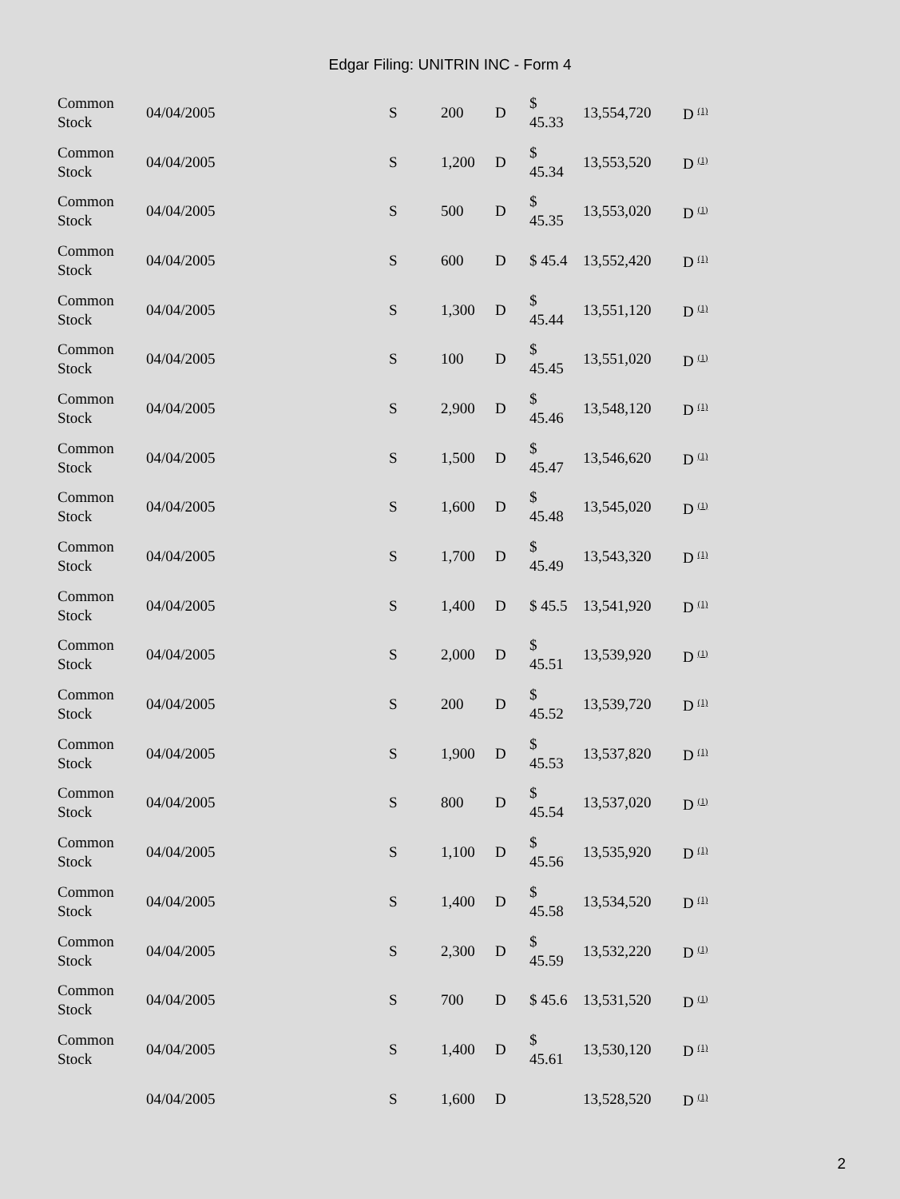Edgar Filing: UNITRIN INC - Form 4
| Common Stock | 04/04/2005 | S | 200 | D | $ 45.33 | 13,554,720 | D <sup>(1)</sup> |
| Common Stock | 04/04/2005 | S | 1,200 | D | $ 45.34 | 13,553,520 | D <sup>(1)</sup> |
| Common Stock | 04/04/2005 | S | 500 | D | $ 45.35 | 13,553,020 | D <sup>(1)</sup> |
| Common Stock | 04/04/2005 | S | 600 | D | $ 45.4 | 13,552,420 | D <sup>(1)</sup> |
| Common Stock | 04/04/2005 | S | 1,300 | D | $ 45.44 | 13,551,120 | D <sup>(1)</sup> |
| Common Stock | 04/04/2005 | S | 100 | D | $ 45.45 | 13,551,020 | D <sup>(1)</sup> |
| Common Stock | 04/04/2005 | S | 2,900 | D | $ 45.46 | 13,548,120 | D <sup>(1)</sup> |
| Common Stock | 04/04/2005 | S | 1,500 | D | $ 45.47 | 13,546,620 | D <sup>(1)</sup> |
| Common Stock | 04/04/2005 | S | 1,600 | D | $ 45.48 | 13,545,020 | D <sup>(1)</sup> |
| Common Stock | 04/04/2005 | S | 1,700 | D | $ 45.49 | 13,543,320 | D <sup>(1)</sup> |
| Common Stock | 04/04/2005 | S | 1,400 | D | $ 45.5 | 13,541,920 | D <sup>(1)</sup> |
| Common Stock | 04/04/2005 | S | 2,000 | D | $ 45.51 | 13,539,920 | D <sup>(1)</sup> |
| Common Stock | 04/04/2005 | S | 200 | D | $ 45.52 | 13,539,720 | D <sup>(1)</sup> |
| Common Stock | 04/04/2005 | S | 1,900 | D | $ 45.53 | 13,537,820 | D <sup>(1)</sup> |
| Common Stock | 04/04/2005 | S | 800 | D | $ 45.54 | 13,537,020 | D <sup>(1)</sup> |
| Common Stock | 04/04/2005 | S | 1,100 | D | $ 45.56 | 13,535,920 | D <sup>(1)</sup> |
| Common Stock | 04/04/2005 | S | 1,400 | D | $ 45.58 | 13,534,520 | D <sup>(1)</sup> |
| Common Stock | 04/04/2005 | S | 2,300 | D | $ 45.59 | 13,532,220 | D <sup>(1)</sup> |
| Common Stock | 04/04/2005 | S | 700 | D | $ 45.6 | 13,531,520 | D <sup>(1)</sup> |
| Common Stock | 04/04/2005 | S | 1,400 | D | $ 45.61 | 13,530,120 | D <sup>(1)</sup> |
| | 04/04/2005 | S | 1,600 | D | | 13,528,520 | D <sup>(1)</sup> |
2